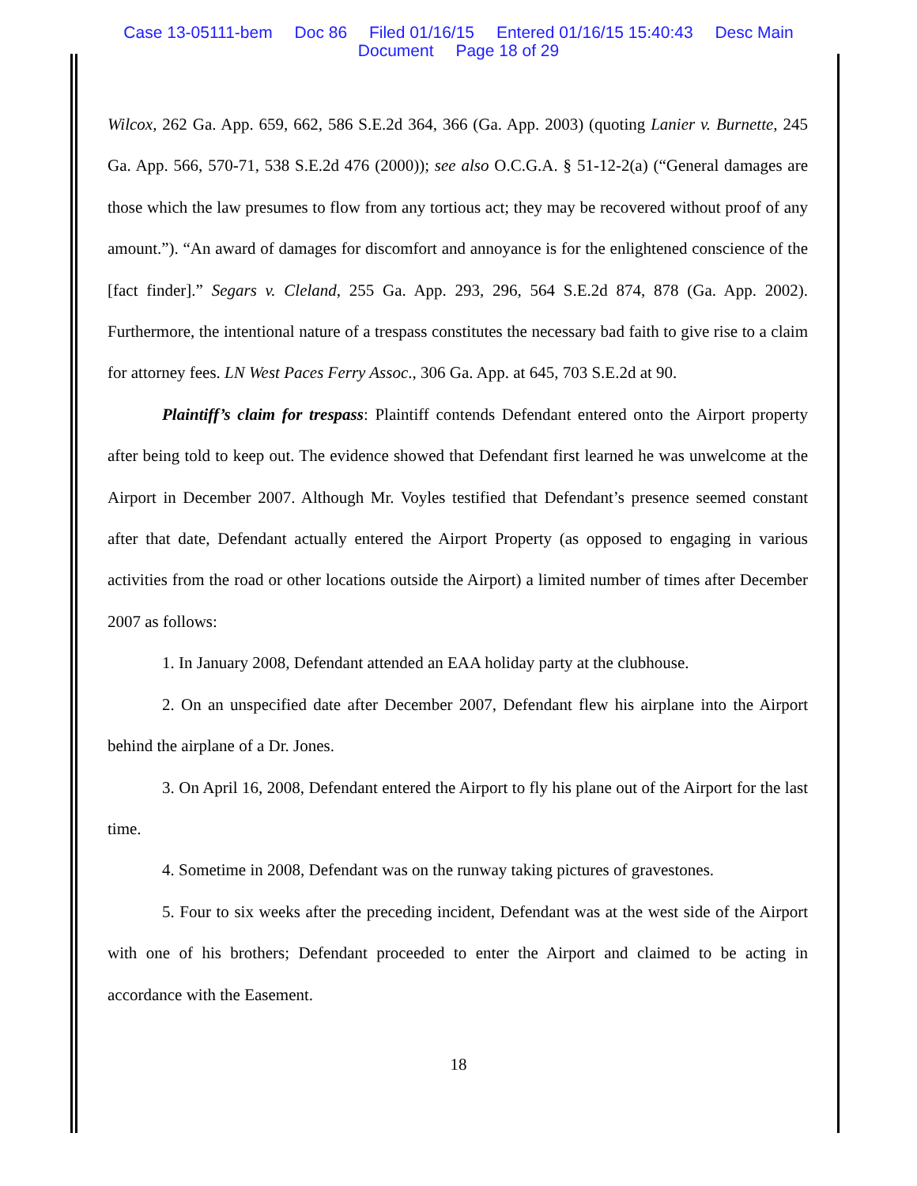Case 13-05111-bem Doc 86 Filed 01/16/15 Entered 01/16/15 15:40:43 Desc Main
Document Page 18 of 29
Wilcox, 262 Ga. App. 659, 662, 586 S.E.2d 364, 366 (Ga. App. 2003) (quoting Lanier v. Burnette, 245 Ga. App. 566, 570-71, 538 S.E.2d 476 (2000)); see also O.C.G.A. § 51-12-2(a) (“General damages are those which the law presumes to flow from any tortious act; they may be recovered without proof of any amount.”). “An award of damages for discomfort and annoyance is for the enlightened conscience of the [fact finder].” Segars v. Cleland, 255 Ga. App. 293, 296, 564 S.E.2d 874, 878 (Ga. App. 2002). Furthermore, the intentional nature of a trespass constitutes the necessary bad faith to give rise to a claim for attorney fees. LN West Paces Ferry Assoc., 306 Ga. App. at 645, 703 S.E.2d at 90.
Plaintiff’s claim for trespass: Plaintiff contends Defendant entered onto the Airport property after being told to keep out. The evidence showed that Defendant first learned he was unwelcome at the Airport in December 2007. Although Mr. Voyles testified that Defendant’s presence seemed constant after that date, Defendant actually entered the Airport Property (as opposed to engaging in various activities from the road or other locations outside the Airport) a limited number of times after December 2007 as follows:
1. In January 2008, Defendant attended an EAA holiday party at the clubhouse.
2. On an unspecified date after December 2007, Defendant flew his airplane into the Airport behind the airplane of a Dr. Jones.
3. On April 16, 2008, Defendant entered the Airport to fly his plane out of the Airport for the last time.
4. Sometime in 2008, Defendant was on the runway taking pictures of gravestones.
5. Four to six weeks after the preceding incident, Defendant was at the west side of the Airport with one of his brothers; Defendant proceeded to enter the Airport and claimed to be acting in accordance with the Easement.
18